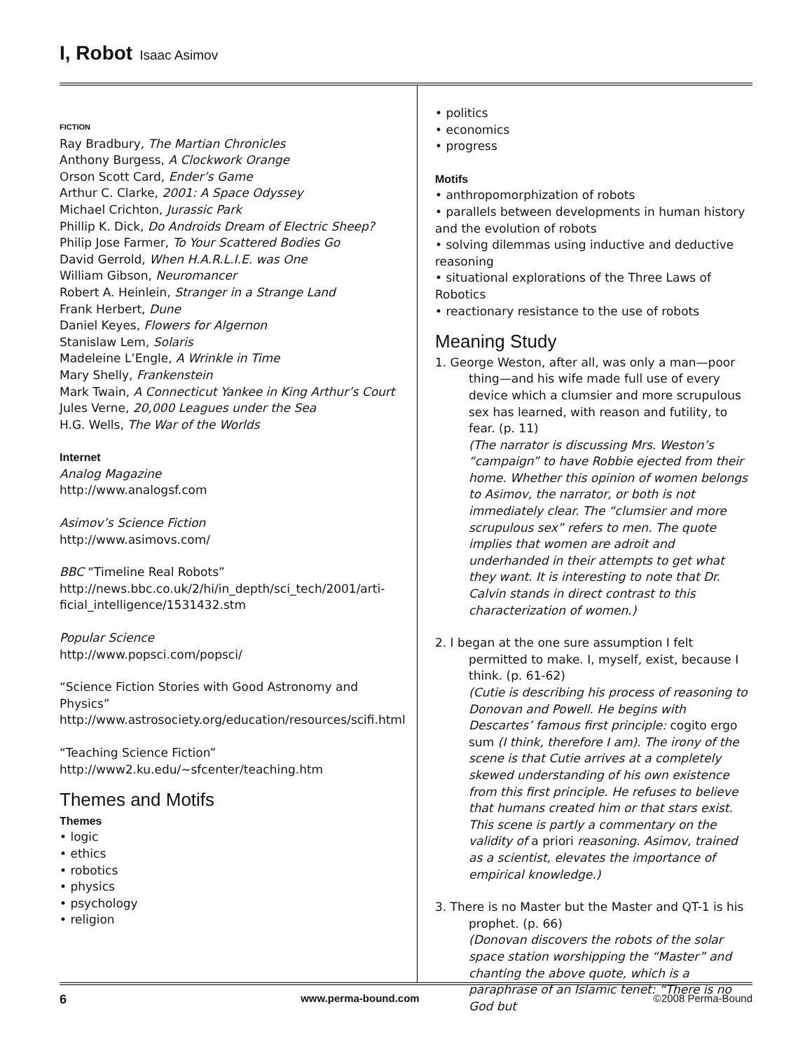I, Robot Isaac Asimov
FICTION
Ray Bradbury, The Martian Chronicles
Anthony Burgess, A Clockwork Orange
Orson Scott Card, Ender’s Game
Arthur C. Clarke, 2001: A Space Odyssey
Michael Crichton, Jurassic Park
Phillip K. Dick, Do Androids Dream of Electric Sheep?
Philip Jose Farmer, To Your Scattered Bodies Go
David Gerrold, When H.A.R.L.I.E. was One
William Gibson, Neuromancer
Robert A. Heinlein, Stranger in a Strange Land
Frank Herbert, Dune
Daniel Keyes, Flowers for Algernon
Stanislaw Lem, Solaris
Madeleine L’Engle, A Wrinkle in Time
Mary Shelly, Frankenstein
Mark Twain, A Connecticut Yankee in King Arthur’s Court
Jules Verne, 20,000 Leagues under the Sea
H.G. Wells, The War of the Worlds
Internet
Analog Magazine
http://www.analogsf.com
Asimov’s Science Fiction
http://www.asimovs.com/
BBC “Timeline Real Robots”
http://news.bbc.co.uk/2/hi/in_depth/sci_tech/2001/arti-ficial_intelligence/1531432.stm
Popular Science
http://www.popsci.com/popsci/
“Science Fiction Stories with Good Astronomy and Physics”
http://www.astrosociety.org/education/resources/scifi.html
“Teaching Science Fiction”
http://www2.ku.edu/~sfcenter/teaching.htm
Themes and Motifs
Themes
• logic
• ethics
• robotics
• physics
• psychology
• religion
• politics
• economics
• progress
Motifs
• anthropomorphization of robots
• parallels between developments in human history and the evolution of robots
• solving dilemmas using inductive and deductive reasoning
• situational explorations of the Three Laws of Robotics
• reactionary resistance to the use of robots
Meaning Study
1. George Weston, after all, was only a man—poor thing—and his wife made full use of every device which a clumsier and more scrupulous sex has learned, with reason and futility, to fear. (p. 11)
(The narrator is discussing Mrs. Weston’s “campaign” to have Robbie ejected from their home. Whether this opinion of women belongs to Asimov, the narrator, or both is not immediately clear. The “clumsier and more scrupulous sex” refers to men. The quote implies that women are adroit and underhanded in their attempts to get what they want. It is interesting to note that Dr. Calvin stands in direct contrast to this characterization of women.)
2. I began at the one sure assumption I felt permitted to make. I, myself, exist, because I think. (p. 61-62)
(Cutie is describing his process of reasoning to Donovan and Powell. He begins with Descartes’ famous first principle: cogito ergo sum (I think, therefore I am). The irony of the scene is that Cutie arrives at a completely skewed understanding of his own existence from this first principle. He refuses to believe that humans created him or that stars exist. This scene is partly a commentary on the validity of a priori reasoning. Asimov, trained as a scientist, elevates the importance of empirical knowledge.)
3. There is no Master but the Master and QT-1 is his prophet. (p. 66)
(Donovan discovers the robots of the solar space station worshipping the “Master” and chanting the above quote, which is a paraphrase of an Islamic tenet: “There is no God but
6 www.perma-bound.com ©2008 Perma-Bound